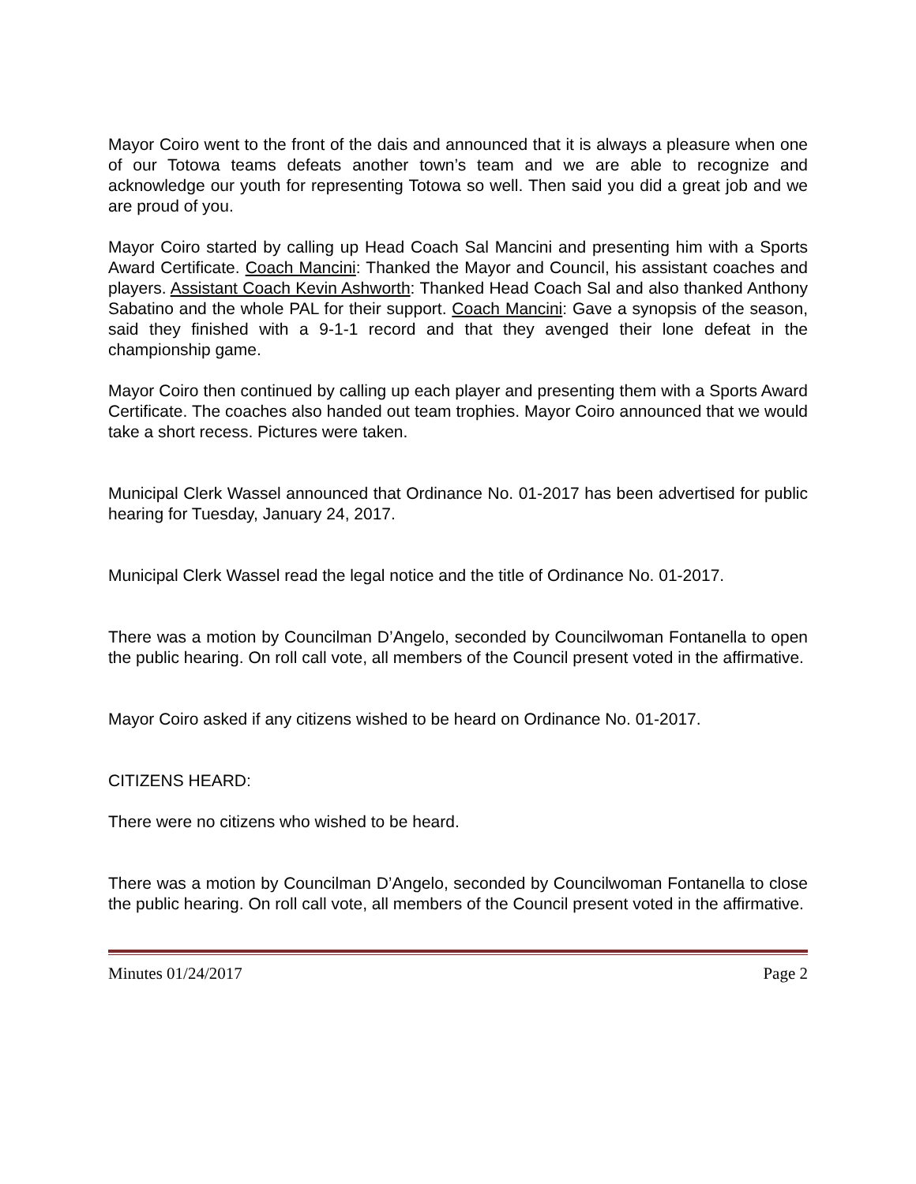Mayor Coiro went to the front of the dais and announced that it is always a pleasure when one of our Totowa teams defeats another town’s team and we are able to recognize and acknowledge our youth for representing Totowa so well. Then said you did a great job and we are proud of you.
Mayor Coiro started by calling up Head Coach Sal Mancini and presenting him with a Sports Award Certificate. Coach Mancini: Thanked the Mayor and Council, his assistant coaches and players. Assistant Coach Kevin Ashworth: Thanked Head Coach Sal and also thanked Anthony Sabatino and the whole PAL for their support. Coach Mancini: Gave a synopsis of the season, said they finished with a 9-1-1 record and that they avenged their lone defeat in the championship game.
Mayor Coiro then continued by calling up each player and presenting them with a Sports Award Certificate. The coaches also handed out team trophies. Mayor Coiro announced that we would take a short recess. Pictures were taken.
Municipal Clerk Wassel announced that Ordinance No. 01-2017 has been advertised for public hearing for Tuesday, January 24, 2017.
Municipal Clerk Wassel read the legal notice and the title of Ordinance No. 01-2017.
There was a motion by Councilman D’Angelo, seconded by Councilwoman Fontanella to open the public hearing. On roll call vote, all members of the Council present voted in the affirmative.
Mayor Coiro asked if any citizens wished to be heard on Ordinance No. 01-2017.
CITIZENS HEARD:
There were no citizens who wished to be heard.
There was a motion by Councilman D’Angelo, seconded by Councilwoman Fontanella to close the public hearing. On roll call vote, all members of the Council present voted in the affirmative.
Minutes 01/24/2017 Page 2